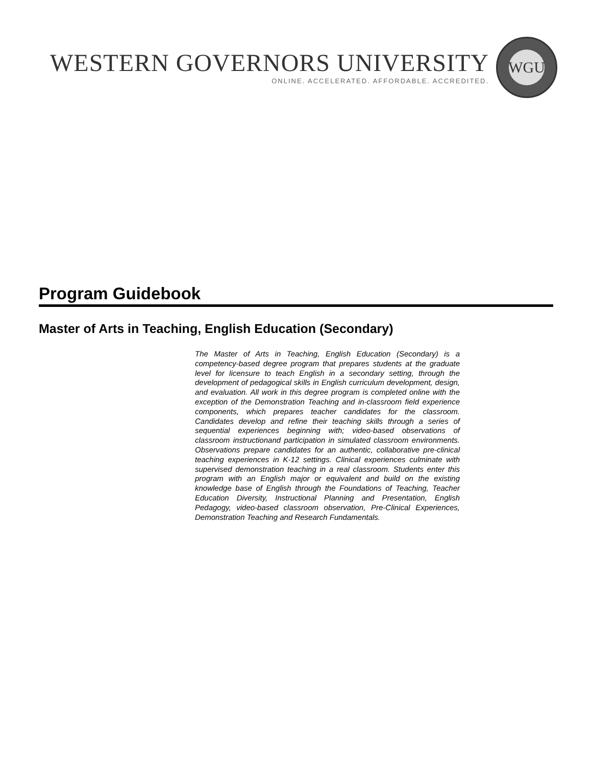WESTERN GOVERNORS UNIVERSITY
ONLINE. ACCELERATED. AFFORDABLE. ACCREDITED.
WGU
Program Guidebook
Master of Arts in Teaching, English Education (Secondary)
The Master of Arts in Teaching, English Education (Secondary) is a competency-based degree program that prepares students at the graduate level for licensure to teach English in a secondary setting, through the development of pedagogical skills in English curriculum development, design, and evaluation. All work in this degree program is completed online with the exception of the Demonstration Teaching and in-classroom field experience components, which prepares teacher candidates for the classroom. Candidates develop and refine their teaching skills through a series of sequential experiences beginning with; video-based observations of classroom instructionand participation in simulated classroom environments. Observations prepare candidates for an authentic, collaborative pre-clinical teaching experiences in K-12 settings. Clinical experiences culminate with supervised demonstration teaching in a real classroom. Students enter this program with an English major or equivalent and build on the existing knowledge base of English through the Foundations of Teaching, Teacher Education Diversity, Instructional Planning and Presentation, English Pedagogy, video-based classroom observation, Pre-Clinical Experiences, Demonstration Teaching and Research Fundamentals.